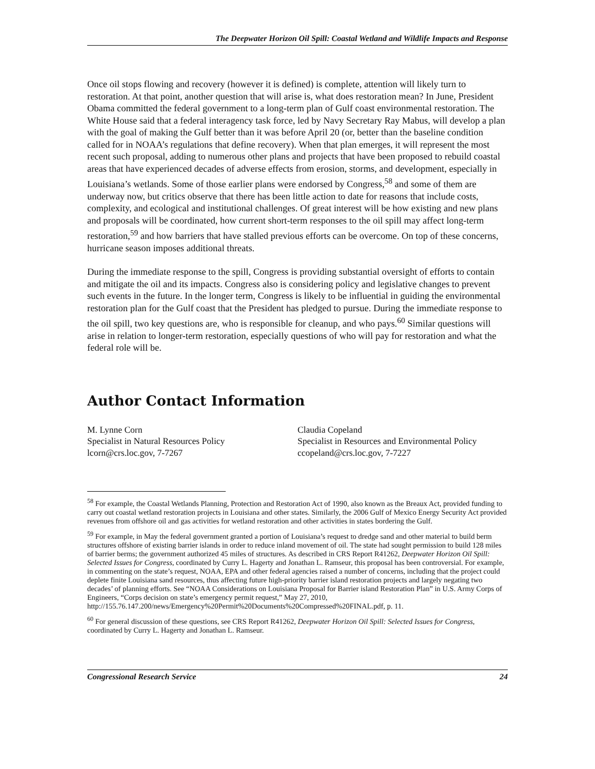The Deepwater Horizon Oil Spill: Coastal Wetland and Wildlife Impacts and Response
Once oil stops flowing and recovery (however it is defined) is complete, attention will likely turn to restoration. At that point, another question that will arise is, what does restoration mean? In June, President Obama committed the federal government to a long-term plan of Gulf coast environmental restoration. The White House said that a federal interagency task force, led by Navy Secretary Ray Mabus, will develop a plan with the goal of making the Gulf better than it was before April 20 (or, better than the baseline condition called for in NOAA’s regulations that define recovery). When that plan emerges, it will represent the most recent such proposal, adding to numerous other plans and projects that have been proposed to rebuild coastal areas that have experienced decades of adverse effects from erosion, storms, and development, especially in Louisiana’s wetlands. Some of those earlier plans were endorsed by Congress,<sup>58</sup> and some of them are underway now, but critics observe that there has been little action to date for reasons that include costs, complexity, and ecological and institutional challenges. Of great interest will be how existing and new plans and proposals will be coordinated, how current short-term responses to the oil spill may affect long-term restoration,<sup>59</sup> and how barriers that have stalled previous efforts can be overcome. On top of these concerns, hurricane season imposes additional threats.
During the immediate response to the spill, Congress is providing substantial oversight of efforts to contain and mitigate the oil and its impacts. Congress also is considering policy and legislative changes to prevent such events in the future. In the longer term, Congress is likely to be influential in guiding the environmental restoration plan for the Gulf coast that the President has pledged to pursue. During the immediate response to the oil spill, two key questions are, who is responsible for cleanup, and who pays.<sup>60</sup> Similar questions will arise in relation to longer-term restoration, especially questions of who will pay for restoration and what the federal role will be.
Author Contact Information
M. Lynne Corn
Specialist in Natural Resources Policy
lcorn@crs.loc.gov, 7-7267
Claudia Copeland
Specialist in Resources and Environmental Policy
ccopeland@crs.loc.gov, 7-7227
<sup>58</sup> For example, the Coastal Wetlands Planning, Protection and Restoration Act of 1990, also known as the Breaux Act, provided funding to carry out coastal wetland restoration projects in Louisiana and other states. Similarly, the 2006 Gulf of Mexico Energy Security Act provided revenues from offshore oil and gas activities for wetland restoration and other activities in states bordering the Gulf.
<sup>59</sup> For example, in May the federal government granted a portion of Louisiana’s request to dredge sand and other material to build berm structures offshore of existing barrier islands in order to reduce inland movement of oil. The state had sought permission to build 128 miles of barrier berms; the government authorized 45 miles of structures. As described in CRS Report R41262, Deepwater Horizon Oil Spill: Selected Issues for Congress, coordinated by Curry L. Hagerty and Jonathan L. Ramseur, this proposal has been controversial. For example, in commenting on the state’s request, NOAA, EPA and other federal agencies raised a number of concerns, including that the project could deplete finite Louisiana sand resources, thus affecting future high-priority barrier island restoration projects and largely negating two decades’ of planning efforts. See “NOAA Considerations on Louisiana Proposal for Barrier island Restoration Plan” in U.S. Army Corps of Engineers, “Corps decision on state’s emergency permit request,” May 27, 2010, http://155.76.147.200/news/Emergency%20Permit%20Documents%20Compressed%20FINAL.pdf, p. 11.
<sup>60</sup> For general discussion of these questions, see CRS Report R41262, Deepwater Horizon Oil Spill: Selected Issues for Congress, coordinated by Curry L. Hagerty and Jonathan L. Ramseur.
Congressional Research Service 24